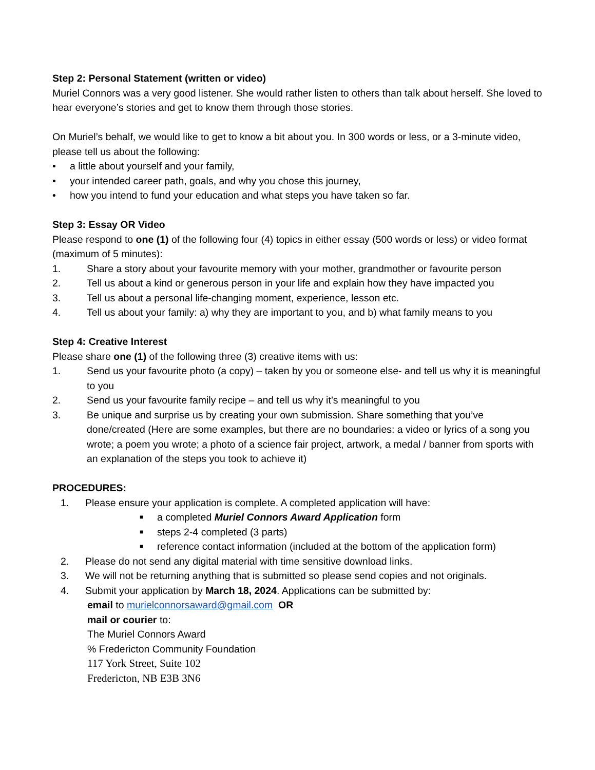Step 2: Personal Statement (written or video)
Muriel Connors was a very good listener. She would rather listen to others than talk about herself. She loved to hear everyone’s stories and get to know them through those stories.
On Muriel’s behalf, we would like to get to know a bit about you. In 300 words or less, or a 3-minute video, please tell us about the following:
• a little about yourself and your family,
• your intended career path, goals, and why you chose this journey,
• how you intend to fund your education and what steps you have taken so far.
Step 3: Essay OR Video
Please respond to one (1) of the following four (4) topics in either essay (500 words or less) or video format (maximum of 5 minutes):
1. Share a story about your favourite memory with your mother, grandmother or favourite person
2. Tell us about a kind or generous person in your life and explain how they have impacted you
3. Tell us about a personal life-changing moment, experience, lesson etc.
4. Tell us about your family: a) why they are important to you, and b) what family means to you
Step 4: Creative Interest
Please share one (1) of the following three (3) creative items with us:
1. Send us your favourite photo (a copy) – taken by you or someone else- and tell us why it is meaningful to you
2. Send us your favourite family recipe – and tell us why it’s meaningful to you
3. Be unique and surprise us by creating your own submission. Share something that you’ve done/created (Here are some examples, but there are no boundaries: a video or lyrics of a song you wrote; a poem you wrote; a photo of a science fair project, artwork, a medal / banner from sports with an explanation of the steps you took to achieve it)
PROCEDURES:
1. Please ensure your application is complete. A completed application will have:
■ a completed Muriel Connors Award Application form
■ steps 2-4 completed (3 parts)
■ reference contact information (included at the bottom of the application form)
2. Please do not send any digital material with time sensitive download links.
3. We will not be returning anything that is submitted so please send copies and not originals.
4. Submit your application by March 18, 2024. Applications can be submitted by:
email to murielconnorsaward@gmail.com OR
mail or courier to:
The Muriel Connors Award
% Fredericton Community Foundation
117 York Street, Suite 102
Fredericton, NB E3B 3N6